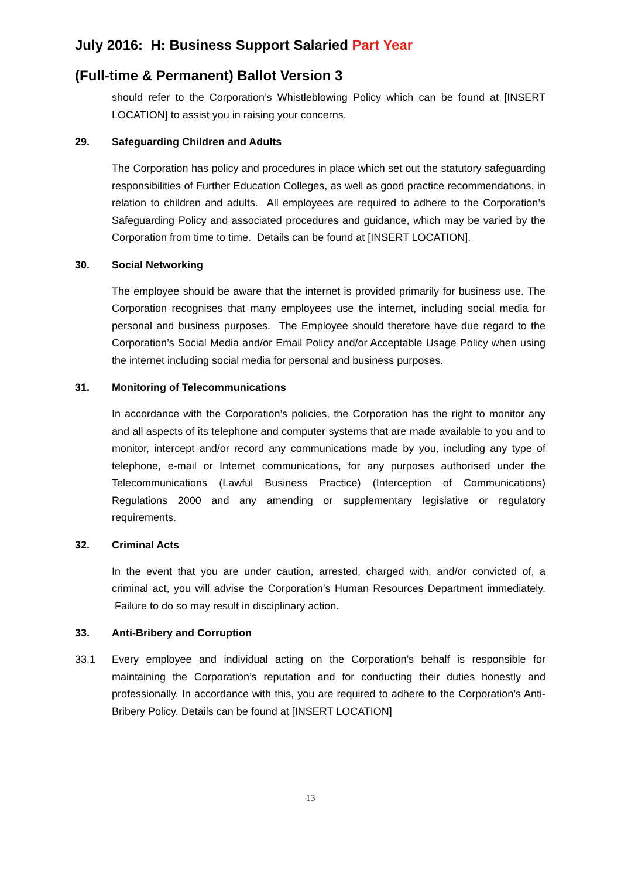July 2016: H: Business Support Salaried Part Year
(Full-time & Permanent) Ballot Version 3
should refer to the Corporation’s Whistleblowing Policy which can be found at [INSERT LOCATION] to assist you in raising your concerns.
29. Safeguarding Children and Adults
The Corporation has policy and procedures in place which set out the statutory safeguarding responsibilities of Further Education Colleges, as well as good practice recommendations, in relation to children and adults. All employees are required to adhere to the Corporation’s Safeguarding Policy and associated procedures and guidance, which may be varied by the Corporation from time to time. Details can be found at [INSERT LOCATION].
30. Social Networking
The employee should be aware that the internet is provided primarily for business use. The Corporation recognises that many employees use the internet, including social media for personal and business purposes. The Employee should therefore have due regard to the Corporation’s Social Media and/or Email Policy and/or Acceptable Usage Policy when using the internet including social media for personal and business purposes.
31. Monitoring of Telecommunications
In accordance with the Corporation’s policies, the Corporation has the right to monitor any and all aspects of its telephone and computer systems that are made available to you and to monitor, intercept and/or record any communications made by you, including any type of telephone, e-mail or Internet communications, for any purposes authorised under the Telecommunications (Lawful Business Practice) (Interception of Communications) Regulations 2000 and any amending or supplementary legislative or regulatory requirements.
32. Criminal Acts
In the event that you are under caution, arrested, charged with, and/or convicted of, a criminal act, you will advise the Corporation’s Human Resources Department immediately. Failure to do so may result in disciplinary action.
33. Anti-Bribery and Corruption
33.1 Every employee and individual acting on the Corporation’s behalf is responsible for maintaining the Corporation’s reputation and for conducting their duties honestly and professionally. In accordance with this, you are required to adhere to the Corporation’s Anti-Bribery Policy. Details can be found at [INSERT LOCATION]
13